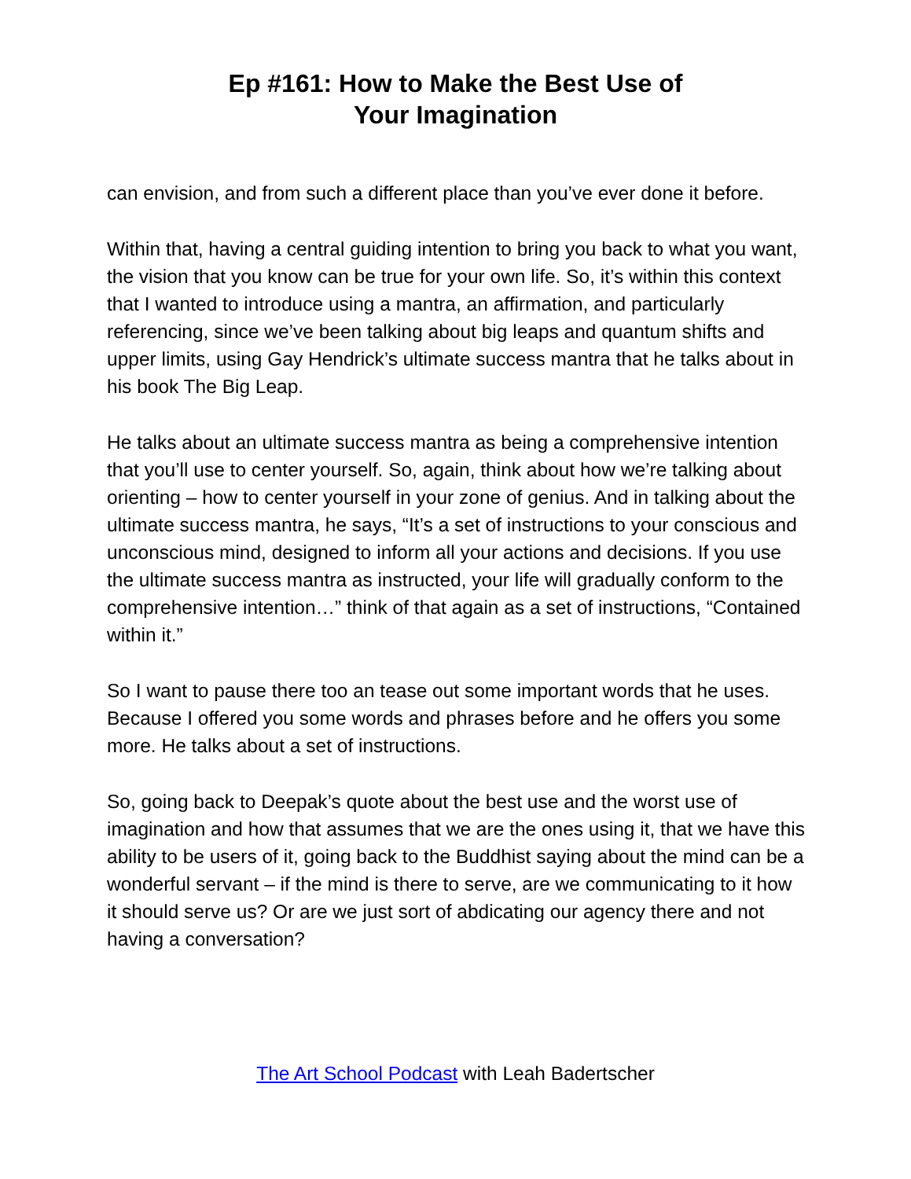Ep #161: How to Make the Best Use of
Your Imagination
can envision, and from such a different place than you’ve ever done it before.
Within that, having a central guiding intention to bring you back to what you want, the vision that you know can be true for your own life. So, it’s within this context that I wanted to introduce using a mantra, an affirmation, and particularly referencing, since we’ve been talking about big leaps and quantum shifts and upper limits, using Gay Hendrick’s ultimate success mantra that he talks about in his book The Big Leap.
He talks about an ultimate success mantra as being a comprehensive intention that you’ll use to center yourself. So, again, think about how we’re talking about orienting – how to center yourself in your zone of genius. And in talking about the ultimate success mantra, he says, “It’s a set of instructions to your conscious and unconscious mind, designed to inform all your actions and decisions. If you use the ultimate success mantra as instructed, your life will gradually conform to the comprehensive intention…” think of that again as a set of instructions, “Contained within it.”
So I want to pause there too an tease out some important words that he uses. Because I offered you some words and phrases before and he offers you some more. He talks about a set of instructions.
So, going back to Deepak’s quote about the best use and the worst use of imagination and how that assumes that we are the ones using it, that we have this ability to be users of it, going back to the Buddhist saying about the mind can be a wonderful servant – if the mind is there to serve, are we communicating to it how it should serve us? Or are we just sort of abdicating our agency there and not having a conversation?
The Art School Podcast with Leah Badertscher